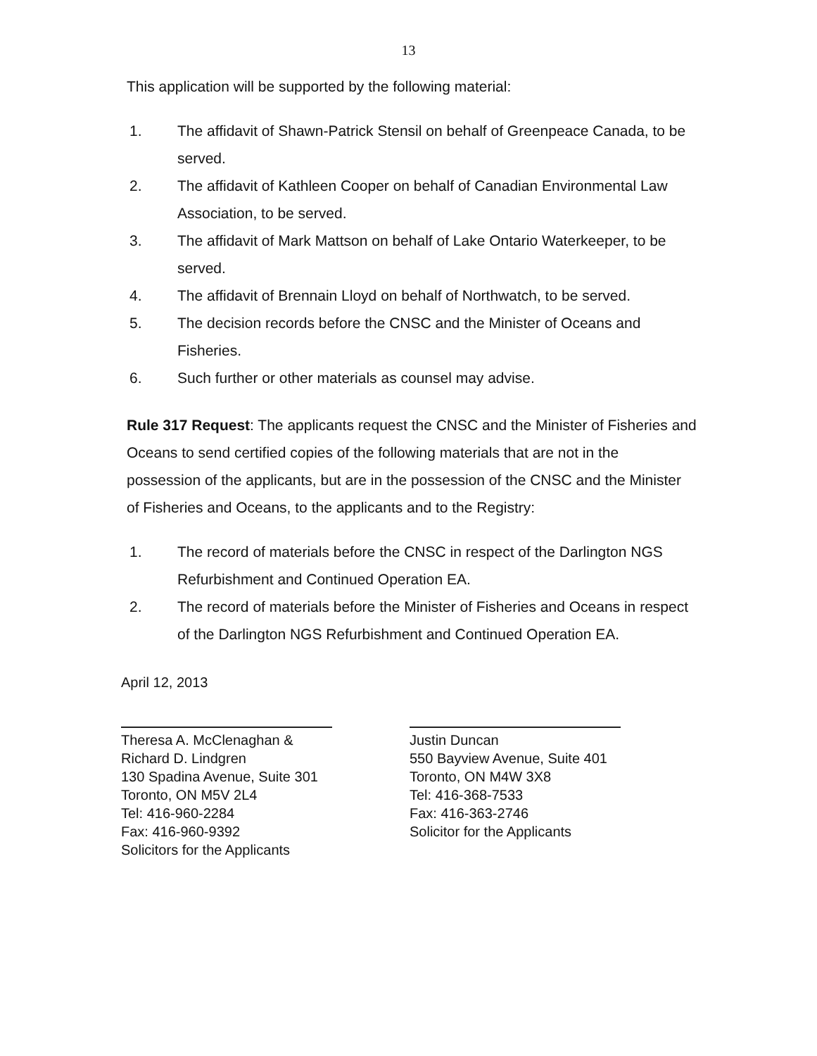13
This application will be supported by the following material:
1. The affidavit of Shawn-Patrick Stensil on behalf of Greenpeace Canada, to be served.
2. The affidavit of Kathleen Cooper on behalf of Canadian Environmental Law Association, to be served.
3. The affidavit of Mark Mattson on behalf of Lake Ontario Waterkeeper, to be served.
4. The affidavit of Brennain Lloyd on behalf of Northwatch, to be served.
5. The decision records before the CNSC and the Minister of Oceans and Fisheries.
6. Such further or other materials as counsel may advise.
Rule 317 Request: The applicants request the CNSC and the Minister of Fisheries and Oceans to send certified copies of the following materials that are not in the possession of the applicants, but are in the possession of the CNSC and the Minister of Fisheries and Oceans, to the applicants and to the Registry:
1. The record of materials before the CNSC in respect of the Darlington NGS Refurbishment and Continued Operation EA.
2. The record of materials before the Minister of Fisheries and Oceans in respect of the Darlington NGS Refurbishment and Continued Operation EA.
April 12, 2013
Theresa A. McClenaghan &
Richard D. Lindgren
130 Spadina Avenue, Suite 301
Toronto, ON M5V 2L4
Tel: 416-960-2284
Fax: 416-960-9392
Solicitors for the Applicants
Justin Duncan
550 Bayview Avenue, Suite 401
Toronto, ON M4W 3X8
Tel: 416-368-7533
Fax: 416-363-2746
Solicitor for the Applicants